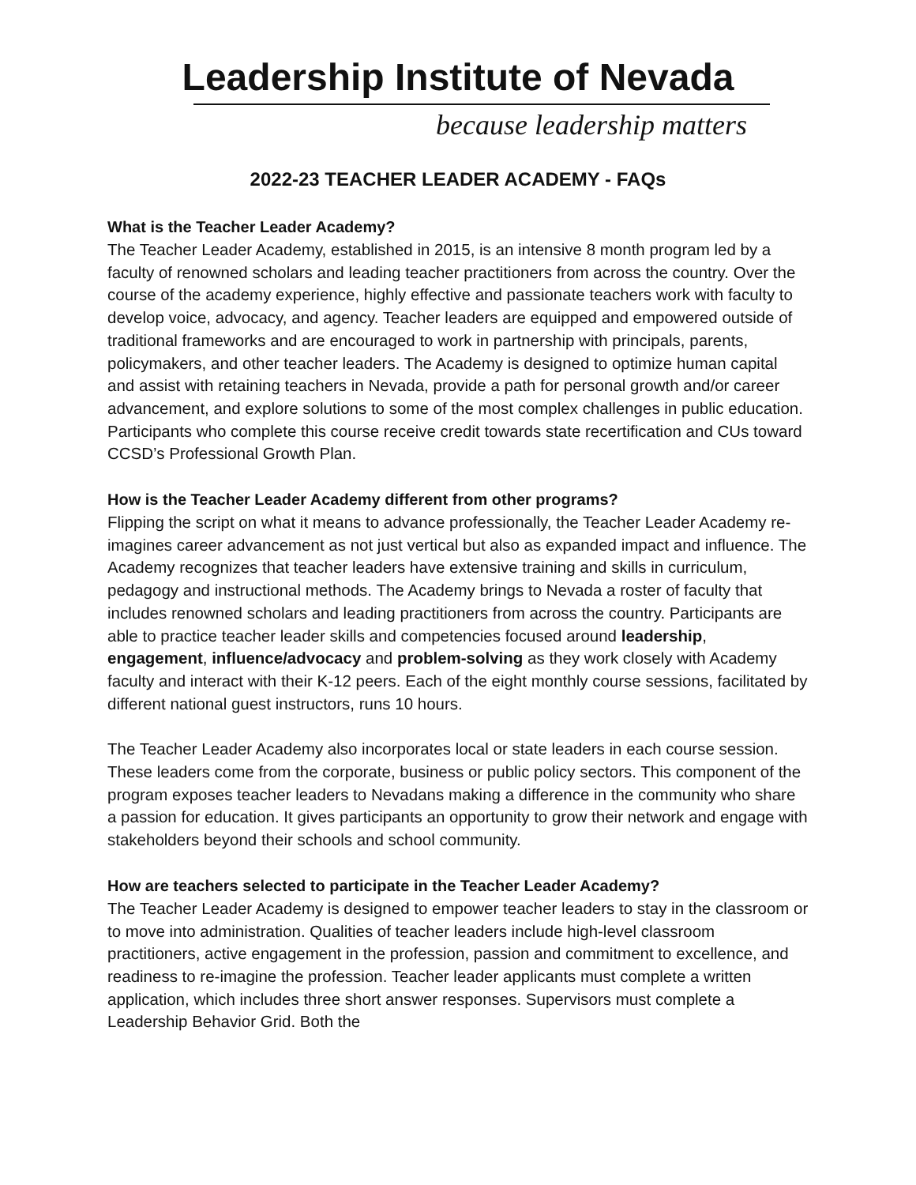Leadership Institute of Nevada
because leadership matters
2022-23 TEACHER LEADER ACADEMY - FAQs
What is the Teacher Leader Academy?
The Teacher Leader Academy, established in 2015, is an intensive 8 month program led by a faculty of renowned scholars and leading teacher practitioners from across the country. Over the course of the academy experience, highly effective and passionate teachers work with faculty to develop voice, advocacy, and agency. Teacher leaders are equipped and empowered outside of traditional frameworks and are encouraged to work in partnership with principals, parents, policymakers, and other teacher leaders. The Academy is designed to optimize human capital and assist with retaining teachers in Nevada, provide a path for personal growth and/or career advancement, and explore solutions to some of the most complex challenges in public education. Participants who complete this course receive credit towards state recertification and CUs toward CCSD’s Professional Growth Plan.
How is the Teacher Leader Academy different from other programs?
Flipping the script on what it means to advance professionally, the Teacher Leader Academy re-imagines career advancement as not just vertical but also as expanded impact and influence. The Academy recognizes that teacher leaders have extensive training and skills in curriculum, pedagogy and instructional methods. The Academy brings to Nevada a roster of faculty that includes renowned scholars and leading practitioners from across the country. Participants are able to practice teacher leader skills and competencies focused around leadership, engagement, influence/advocacy and problem-solving as they work closely with Academy faculty and interact with their K-12 peers. Each of the eight monthly course sessions, facilitated by different national guest instructors, runs 10 hours.
The Teacher Leader Academy also incorporates local or state leaders in each course session. These leaders come from the corporate, business or public policy sectors. This component of the program exposes teacher leaders to Nevadans making a difference in the community who share a passion for education. It gives participants an opportunity to grow their network and engage with stakeholders beyond their schools and school community.
How are teachers selected to participate in the Teacher Leader Academy?
The Teacher Leader Academy is designed to empower teacher leaders to stay in the classroom or to move into administration. Qualities of teacher leaders include high-level classroom practitioners, active engagement in the profession, passion and commitment to excellence, and readiness to re-imagine the profession. Teacher leader applicants must complete a written application, which includes three short answer responses. Supervisors must complete a Leadership Behavior Grid. Both the